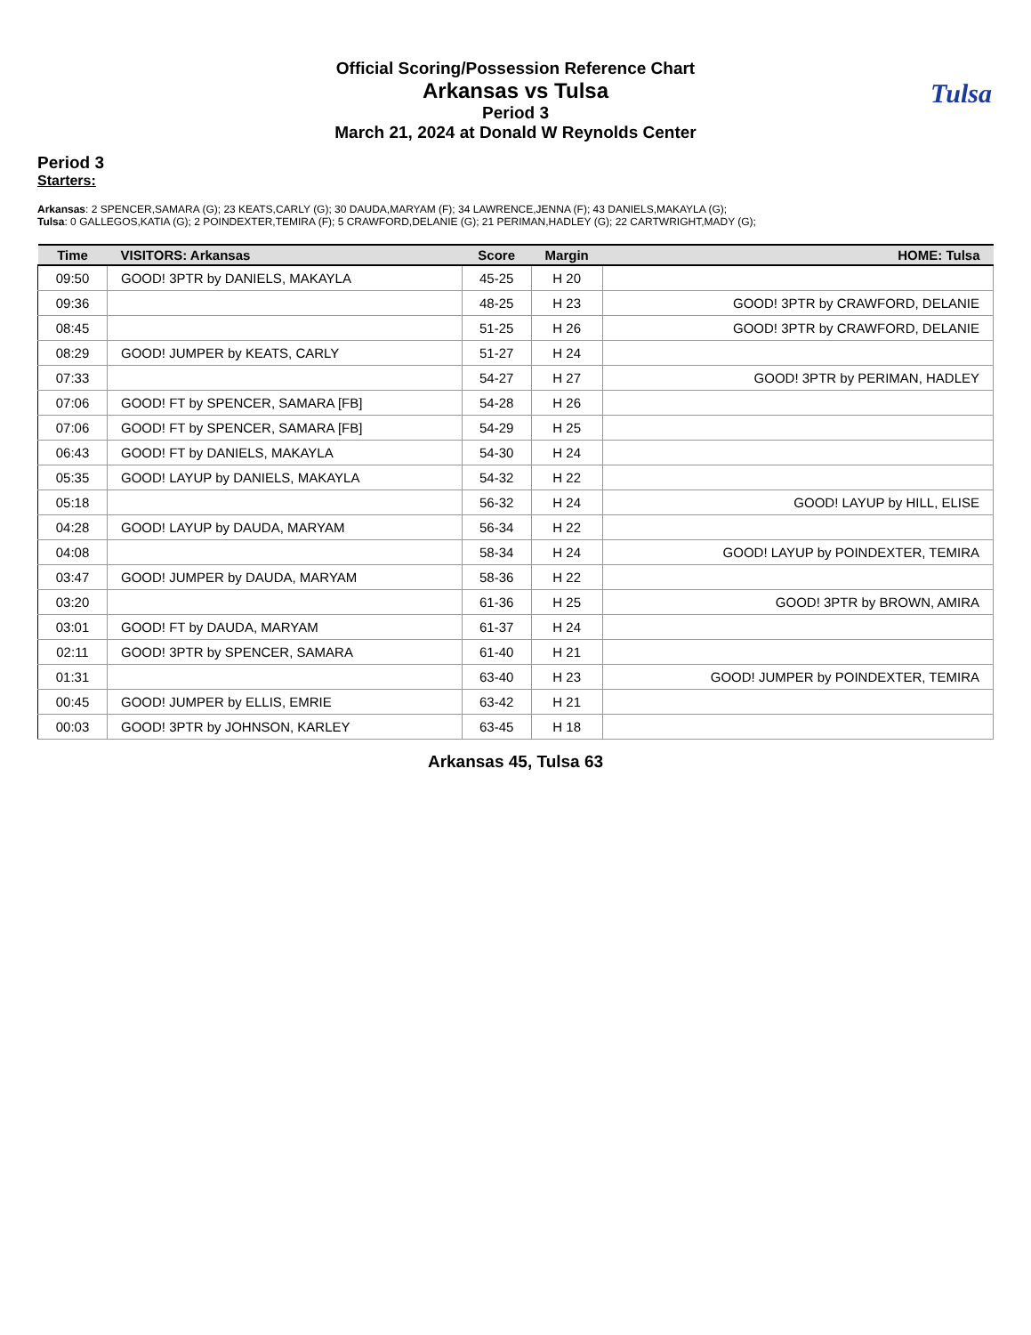Tulsa
Official Scoring/Possession Reference Chart
Arkansas vs Tulsa
Period 3
March 21, 2024 at Donald W Reynolds Center
Period 3
Starters:
Arkansas: 2 SPENCER,SAMARA (G); 23 KEATS,CARLY (G); 30 DAUDA,MARYAM (F); 34 LAWRENCE,JENNA (F); 43 DANIELS,MAKAYLA (G);
Tulsa: 0 GALLEGOS,KATIA (G); 2 POINDEXTER,TEMIRA (F); 5 CRAWFORD,DELANIE (G); 21 PERIMAN,HADLEY (G); 22 CARTWRIGHT,MADY (G);
| Time | VISITORS: Arkansas | Score | Margin | HOME: Tulsa |
| --- | --- | --- | --- | --- |
| 09:50 | GOOD! 3PTR by DANIELS, MAKAYLA | 45-25 | H 20 | |
| 09:36 | | 48-25 | H 23 | GOOD! 3PTR by CRAWFORD, DELANIE |
| 08:45 | | 51-25 | H 26 | GOOD! 3PTR by CRAWFORD, DELANIE |
| 08:29 | GOOD! JUMPER by KEATS, CARLY | 51-27 | H 24 | |
| 07:33 | | 54-27 | H 27 | GOOD! 3PTR by PERIMAN, HADLEY |
| 07:06 | GOOD! FT by SPENCER, SAMARA [FB] | 54-28 | H 26 | |
| 07:06 | GOOD! FT by SPENCER, SAMARA [FB] | 54-29 | H 25 | |
| 06:43 | GOOD! FT by DANIELS, MAKAYLA | 54-30 | H 24 | |
| 05:35 | GOOD! LAYUP by DANIELS, MAKAYLA | 54-32 | H 22 | |
| 05:18 | | 56-32 | H 24 | GOOD! LAYUP by HILL, ELISE |
| 04:28 | GOOD! LAYUP by DAUDA, MARYAM | 56-34 | H 22 | |
| 04:08 | | 58-34 | H 24 | GOOD! LAYUP by POINDEXTER, TEMIRA |
| 03:47 | GOOD! JUMPER by DAUDA, MARYAM | 58-36 | H 22 | |
| 03:20 | | 61-36 | H 25 | GOOD! 3PTR by BROWN, AMIRA |
| 03:01 | GOOD! FT by DAUDA, MARYAM | 61-37 | H 24 | |
| 02:11 | GOOD! 3PTR by SPENCER, SAMARA | 61-40 | H 21 | |
| 01:31 | | 63-40 | H 23 | GOOD! JUMPER by POINDEXTER, TEMIRA |
| 00:45 | GOOD! JUMPER by ELLIS, EMRIE | 63-42 | H 21 | |
| 00:03 | GOOD! 3PTR by JOHNSON, KARLEY | 63-45 | H 18 | |
Arkansas 45, Tulsa 63